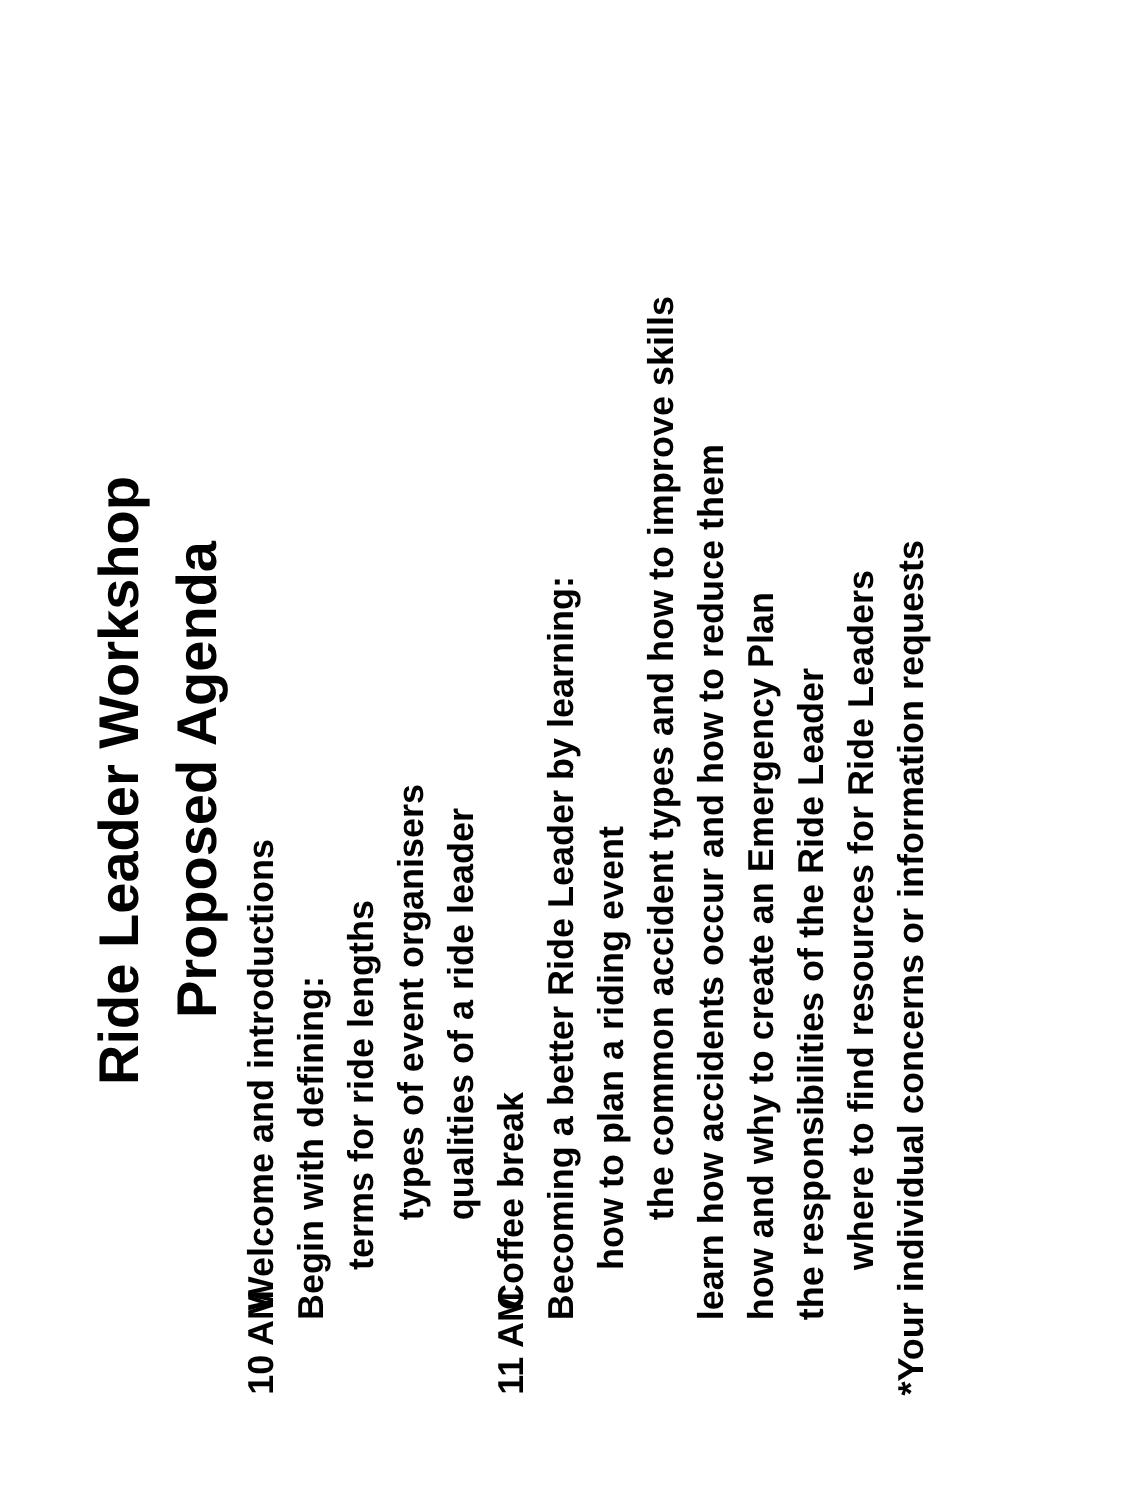Ride Leader Workshop
Proposed Agenda
10 AM Welcome and introductions
Begin with defining:
terms for ride lengths
types of event organisers
qualities of a ride leader
11 AM Coffee break
Becoming a better Ride Leader by learning:
how to plan a riding event
the common accident types and how to improve skills
learn how accidents occur and how to reduce them
how and why to create an Emergency Plan
the responsibilities of the Ride Leader
where to find resources for Ride Leaders
*Your individual concerns or information requests